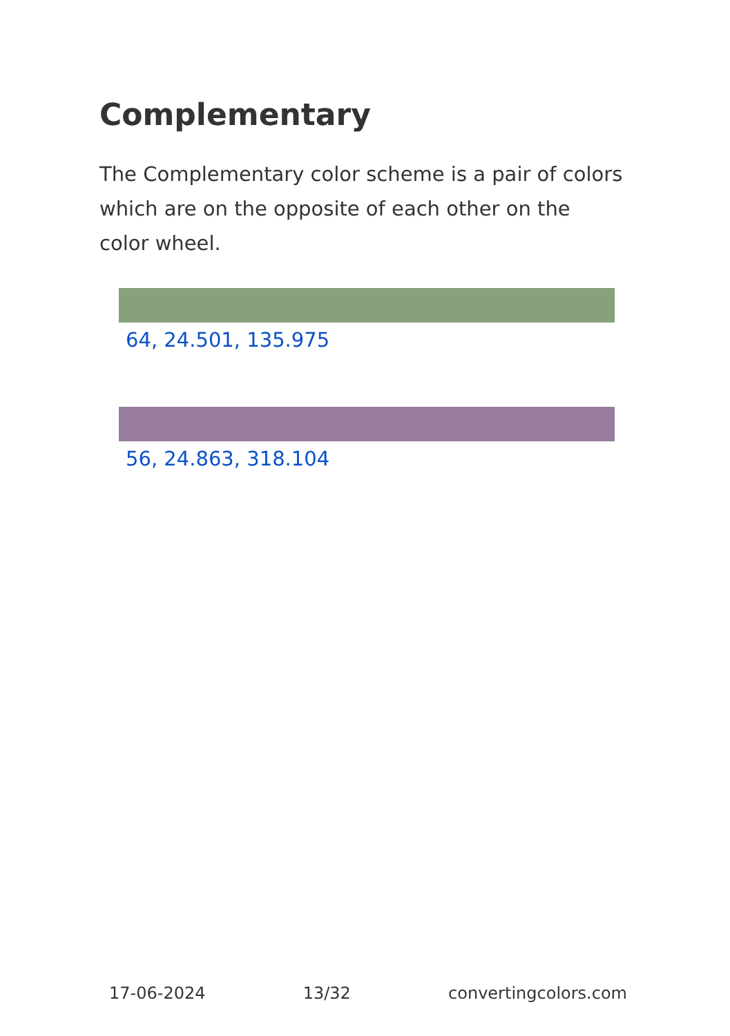Complementary
The Complementary color scheme is a pair of colors which are on the opposite of each other on the color wheel.
64, 24.501, 135.975
56, 24.863, 318.104
17-06-2024 13/32 convertingcolors.com